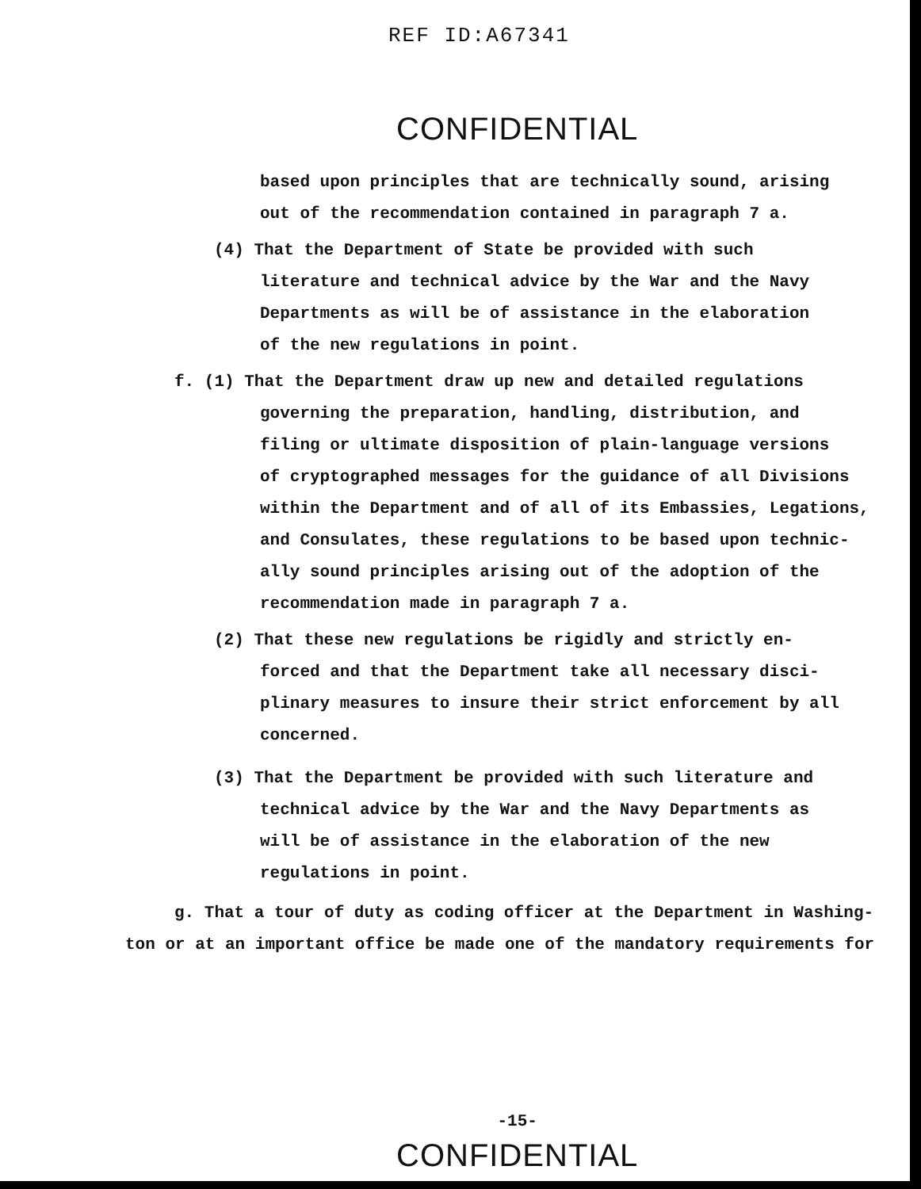REF ID:A67341
CONFIDENTIAL
based upon principles that are technically sound, arising
out of the recommendation contained in paragraph 7 a.
(4) That the Department of State be provided with such
literature and technical advice by the War and the Navy
Departments as will be of assistance in the elaboration
of the new regulations in point.
f. (1) That the Department draw up new and detailed regulations
governing the preparation, handling, distribution, and
filing or ultimate disposition of plain-language versions
of cryptographed messages for the guidance of all Divisions
within the Department and of all of its Embassies, Legations,
and Consulates, these regulations to be based upon technic-
ally sound principles arising out of the adoption of the
recommendation made in paragraph 7 a.
(2) That these new regulations be rigidly and strictly en-
forced and that the Department take all necessary disci-
plinary measures to insure their strict enforcement by all
concerned.
(3) That the Department be provided with such literature and
technical advice by the War and the Navy Departments as
will be of assistance in the elaboration of the new
regulations in point.
g. That a tour of duty as coding officer at the Department in Washing-
ton or at an important office be made one of the mandatory requirements for
-15-
CONFIDENTIAL